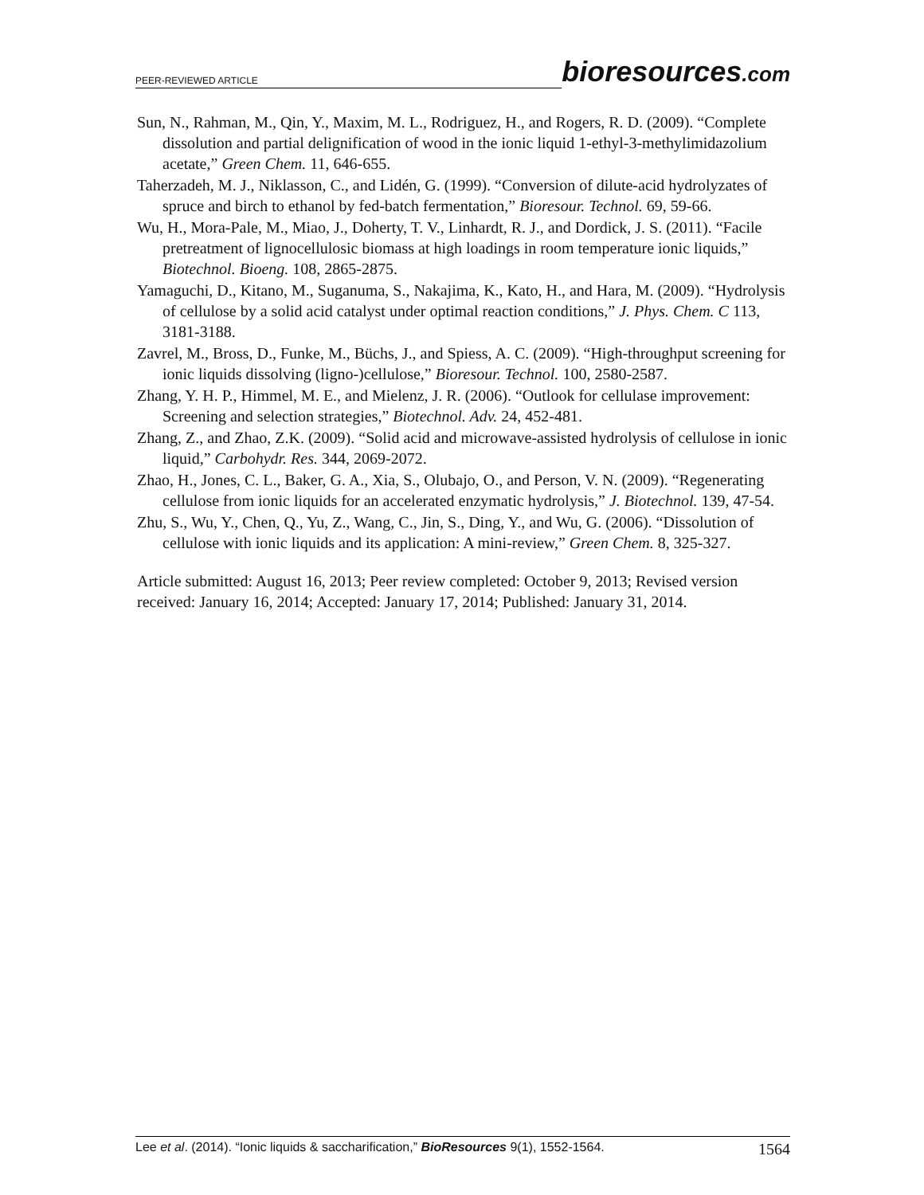PEER-REVIEWED ARTICLE bioresources.com
Sun, N., Rahman, M., Qin, Y., Maxim, M. L., Rodriguez, H., and Rogers, R. D. (2009). “Complete dissolution and partial delignification of wood in the ionic liquid 1-ethyl-3-methylimidazolium acetate,” Green Chem. 11, 646-655.
Taherzadeh, M. J., Niklasson, C., and Lidén, G. (1999). “Conversion of dilute-acid hydrolyzates of spruce and birch to ethanol by fed-batch fermentation,” Bioresour. Technol. 69, 59-66.
Wu, H., Mora-Pale, M., Miao, J., Doherty, T. V., Linhardt, R. J., and Dordick, J. S. (2011). “Facile pretreatment of lignocellulosic biomass at high loadings in room temperature ionic liquids,” Biotechnol. Bioeng. 108, 2865-2875.
Yamaguchi, D., Kitano, M., Suganuma, S., Nakajima, K., Kato, H., and Hara, M. (2009). “Hydrolysis of cellulose by a solid acid catalyst under optimal reaction conditions,” J. Phys. Chem. C 113, 3181-3188.
Zavrel, M., Bross, D., Funke, M., Büchs, J., and Spiess, A. C. (2009). “High-throughput screening for ionic liquids dissolving (ligno-)cellulose,” Bioresour. Technol. 100, 2580-2587.
Zhang, Y. H. P., Himmel, M. E., and Mielenz, J. R. (2006). “Outlook for cellulase improvement: Screening and selection strategies,” Biotechnol. Adv. 24, 452-481.
Zhang, Z., and Zhao, Z.K. (2009). “Solid acid and microwave-assisted hydrolysis of cellulose in ionic liquid,” Carbohydr. Res. 344, 2069-2072.
Zhao, H., Jones, C. L., Baker, G. A., Xia, S., Olubajo, O., and Person, V. N. (2009). “Regenerating cellulose from ionic liquids for an accelerated enzymatic hydrolysis,” J. Biotechnol. 139, 47-54.
Zhu, S., Wu, Y., Chen, Q., Yu, Z., Wang, C., Jin, S., Ding, Y., and Wu, G. (2006). “Dissolution of cellulose with ionic liquids and its application: A mini-review,” Green Chem. 8, 325-327.
Article submitted: August 16, 2013; Peer review completed: October 9, 2013; Revised version received: January 16, 2014; Accepted: January 17, 2014; Published: January 31, 2014.
Lee et al. (2014). “Ionic liquids & saccharification,” BioResources 9(1), 1552-1564. 1564